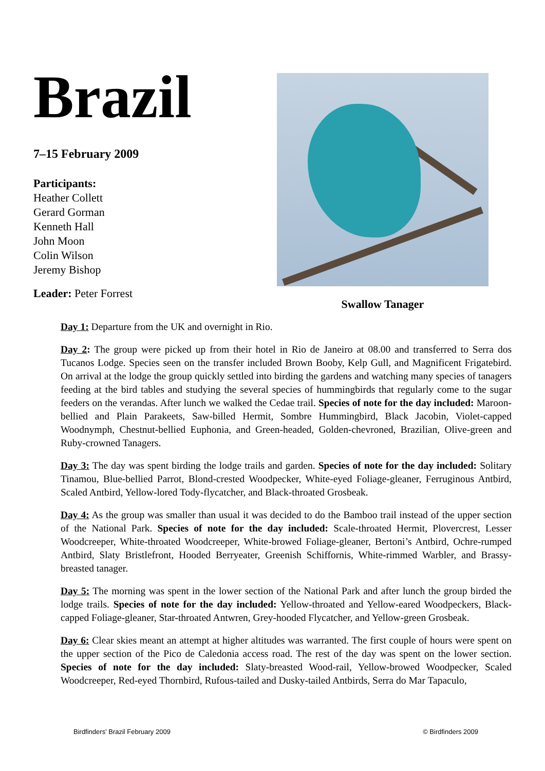Brazil
7–15 February 2009
Participants:
Heather Collett
Gerard Gorman
Kenneth Hall
John Moon
Colin Wilson
Jeremy Bishop
Leader: Peter Forrest
Swallow Tanager
Day 1: Departure from the UK and overnight in Rio.
Day 2: The group were picked up from their hotel in Rio de Janeiro at 08.00 and transferred to Serra dos Tucanos Lodge. Species seen on the transfer included Brown Booby, Kelp Gull, and Magnificent Frigatebird. On arrival at the lodge the group quickly settled into birding the gardens and watching many species of tanagers feeding at the bird tables and studying the several species of hummingbirds that regularly come to the sugar feeders on the verandas. After lunch we walked the Cedae trail. Species of note for the day included: Maroon-bellied and Plain Parakeets, Saw-billed Hermit, Sombre Hummingbird, Black Jacobin, Violet-capped Woodnymph, Chestnut-bellied Euphonia, and Green-headed, Golden-chevroned, Brazilian, Olive-green and Ruby-crowned Tanagers.
Day 3: The day was spent birding the lodge trails and garden. Species of note for the day included: Solitary Tinamou, Blue-bellied Parrot, Blond-crested Woodpecker, White-eyed Foliage-gleaner, Ferruginous Antbird, Scaled Antbird, Yellow-lored Tody-flycatcher, and Black-throated Grosbeak.
Day 4: As the group was smaller than usual it was decided to do the Bamboo trail instead of the upper section of the National Park. Species of note for the day included: Scale-throated Hermit, Plovercrest, Lesser Woodcreeper, White-throated Woodcreeper, White-browed Foliage-gleaner, Bertoni’s Antbird, Ochre-rumped Antbird, Slaty Bristlefront, Hooded Berryeater, Greenish Schiffornis, White-rimmed Warbler, and Brassy-breasted tanager.
Day 5: The morning was spent in the lower section of the National Park and after lunch the group birded the lodge trails. Species of note for the day included: Yellow-throated and Yellow-eared Woodpeckers, Black-capped Foliage-gleaner, Star-throated Antwren, Grey-hooded Flycatcher, and Yellow-green Grosbeak.
Day 6: Clear skies meant an attempt at higher altitudes was warranted. The first couple of hours were spent on the upper section of the Pico de Caledonia access road. The rest of the day was spent on the lower section. Species of note for the day included: Slaty-breasted Wood-rail, Yellow-browed Woodpecker, Scaled Woodcreeper, Red-eyed Thornbird, Rufous-tailed and Dusky-tailed Antbirds, Serra do Mar Tapaculo,
Birdfinders' Brazil February 2009 © Birdfinders 2009